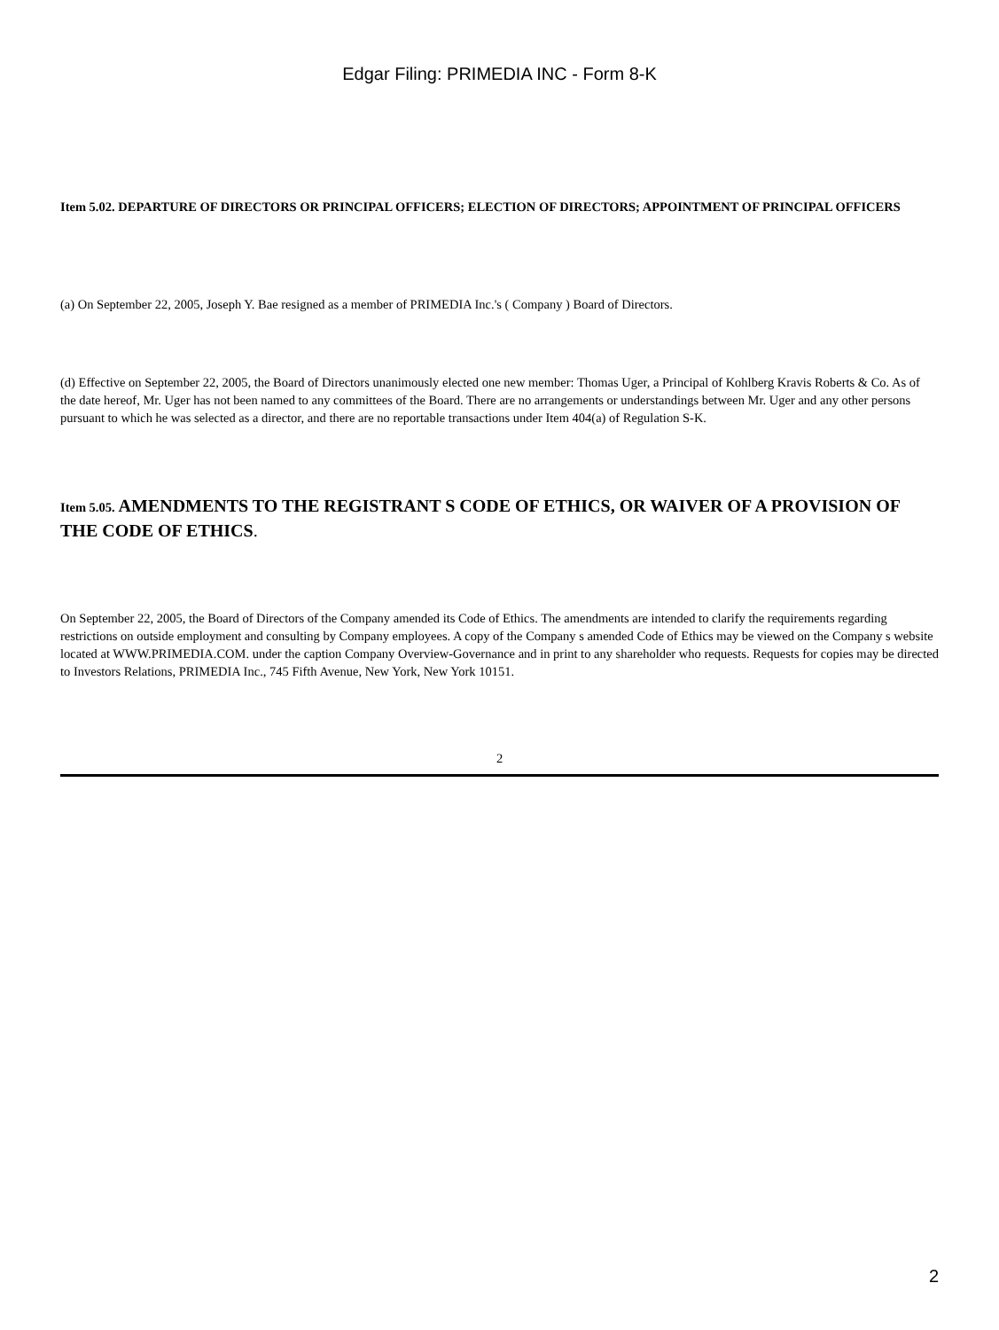Edgar Filing: PRIMEDIA INC - Form 8-K
Item 5.02. DEPARTURE OF DIRECTORS OR PRINCIPAL OFFICERS; ELECTION OF DIRECTORS; APPOINTMENT OF PRINCIPAL OFFICERS
(a) On September 22, 2005, Joseph Y. Bae resigned as a member of PRIMEDIA Inc.'s ( Company ) Board of Directors.
(d) Effective on September 22, 2005, the Board of Directors unanimously elected one new member: Thomas Uger, a Principal of Kohlberg Kravis Roberts & Co. As of the date hereof, Mr. Uger has not been named to any committees of the Board. There are no arrangements or understandings between Mr. Uger and any other persons pursuant to which he was selected as a director, and there are no reportable transactions under Item 404(a) of Regulation S-K.
Item 5.05. AMENDMENTS TO THE REGISTRANT S CODE OF ETHICS, OR WAIVER OF A PROVISION OF THE CODE OF ETHICS.
On September 22, 2005, the Board of Directors of the Company amended its Code of Ethics. The amendments are intended to clarify the requirements regarding restrictions on outside employment and consulting by Company employees. A copy of the Company s amended Code of Ethics may be viewed on the Company s website located at WWW.PRIMEDIA.COM. under the caption Company Overview-Governance and in print to any shareholder who requests. Requests for copies may be directed to Investors Relations, PRIMEDIA Inc., 745 Fifth Avenue, New York, New York 10151.
2
2